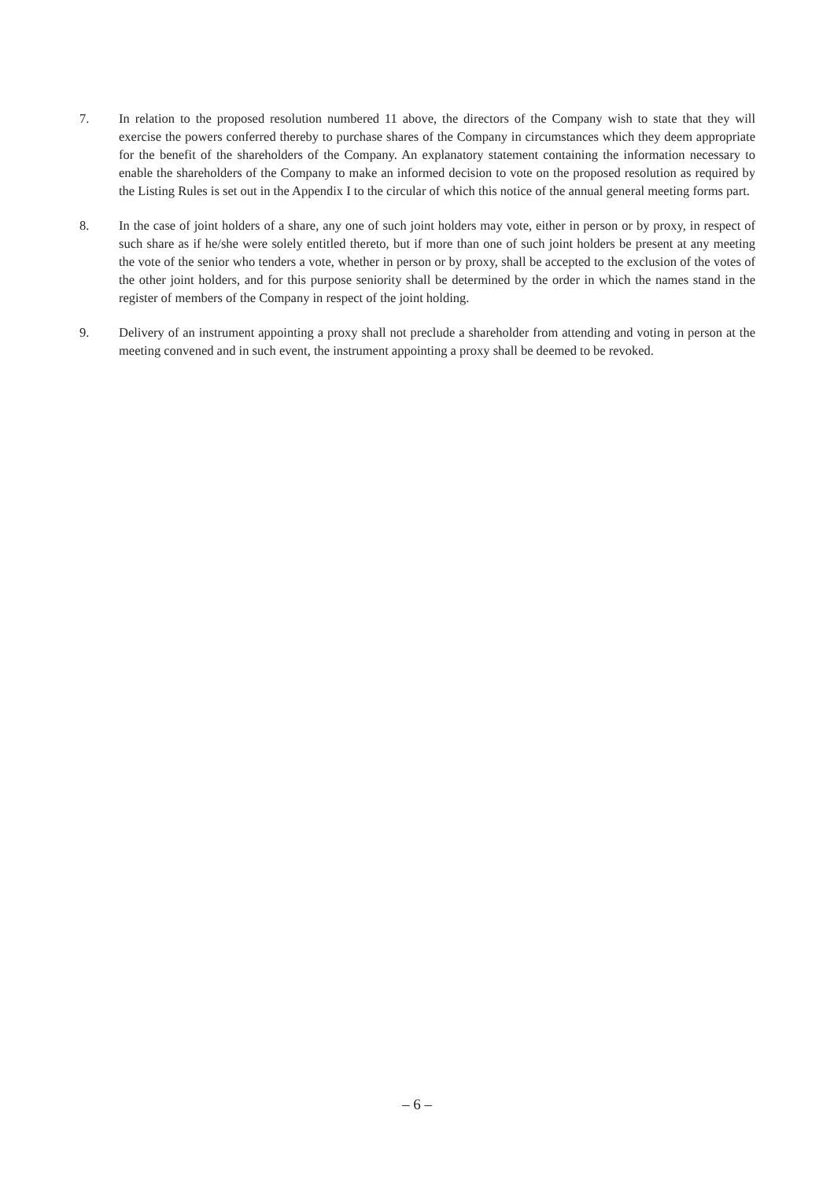7. In relation to the proposed resolution numbered 11 above, the directors of the Company wish to state that they will exercise the powers conferred thereby to purchase shares of the Company in circumstances which they deem appropriate for the benefit of the shareholders of the Company. An explanatory statement containing the information necessary to enable the shareholders of the Company to make an informed decision to vote on the proposed resolution as required by the Listing Rules is set out in the Appendix I to the circular of which this notice of the annual general meeting forms part.
8. In the case of joint holders of a share, any one of such joint holders may vote, either in person or by proxy, in respect of such share as if he/she were solely entitled thereto, but if more than one of such joint holders be present at any meeting the vote of the senior who tenders a vote, whether in person or by proxy, shall be accepted to the exclusion of the votes of the other joint holders, and for this purpose seniority shall be determined by the order in which the names stand in the register of members of the Company in respect of the joint holding.
9. Delivery of an instrument appointing a proxy shall not preclude a shareholder from attending and voting in person at the meeting convened and in such event, the instrument appointing a proxy shall be deemed to be revoked.
– 6 –